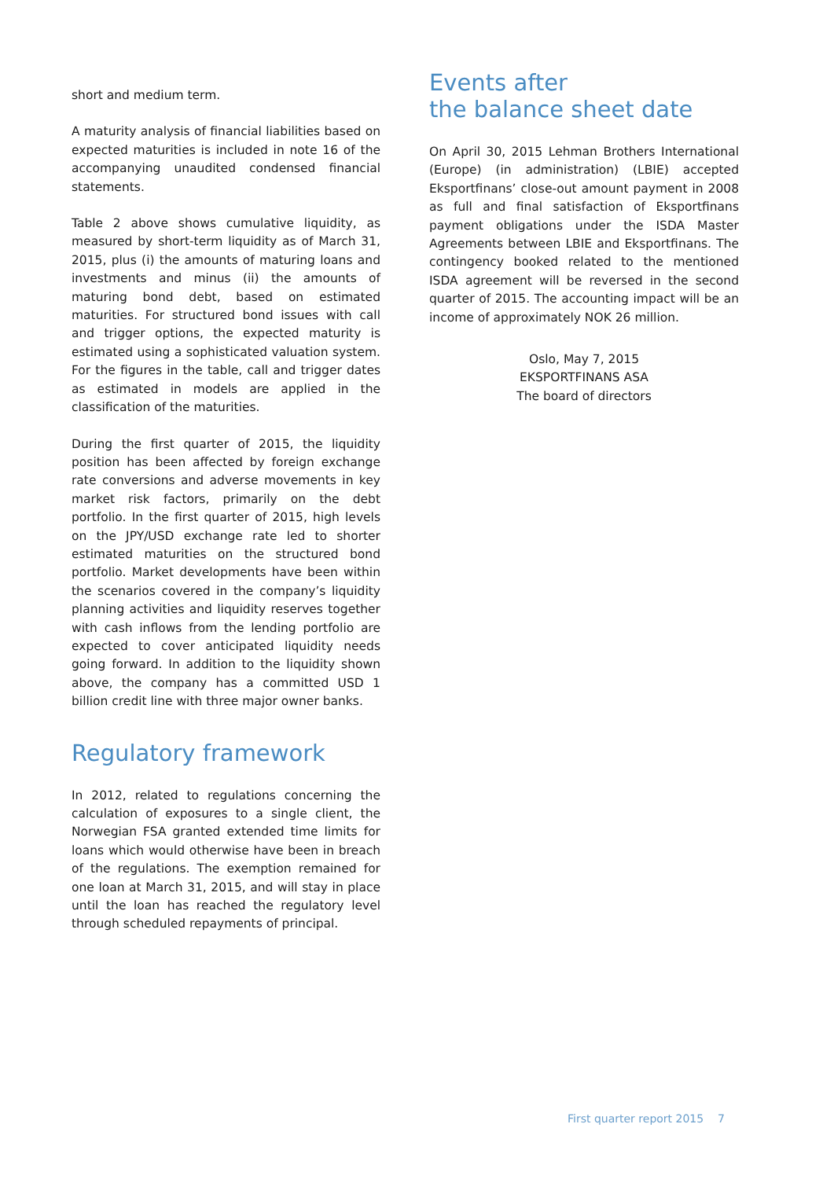short and medium term.
A maturity analysis of financial liabilities based on expected maturities is included in note 16 of the accompanying unaudited condensed financial statements.
Table 2 above shows cumulative liquidity, as measured by short-term liquidity as of March 31, 2015, plus (i) the amounts of maturing loans and investments and minus (ii) the amounts of maturing bond debt, based on estimated maturities. For structured bond issues with call and trigger options, the expected maturity is estimated using a sophisticated valuation system. For the figures in the table, call and trigger dates as estimated in models are applied in the classification of the maturities.
During the first quarter of 2015, the liquidity position has been affected by foreign exchange rate conversions and adverse movements in key market risk factors, primarily on the debt portfolio. In the first quarter of 2015, high levels on the JPY/USD exchange rate led to shorter estimated maturities on the structured bond portfolio. Market developments have been within the scenarios covered in the company’s liquidity planning activities and liquidity reserves together with cash inflows from the lending portfolio are expected to cover anticipated liquidity needs going forward. In addition to the liquidity shown above, the company has a committed USD 1 billion credit line with three major owner banks.
Regulatory framework
In 2012, related to regulations concerning the calculation of exposures to a single client, the Norwegian FSA granted extended time limits for loans which would otherwise have been in breach of the regulations. The exemption remained for one loan at March 31, 2015, and will stay in place until the loan has reached the regulatory level through scheduled repayments of principal.
Events after
the balance sheet date
On April 30, 2015 Lehman Brothers International (Europe) (in administration) (LBIE) accepted Eksportfinans’ close-out amount payment in 2008 as full and final satisfaction of Eksportfinans payment obligations under the ISDA Master Agreements between LBIE and Eksportfinans. The contingency booked related to the mentioned ISDA agreement will be reversed in the second quarter of 2015. The accounting impact will be an income of approximately NOK 26 million.
Oslo, May 7, 2015
EKSPORTFINANS ASA
The board of directors
First quarter report 2015 7